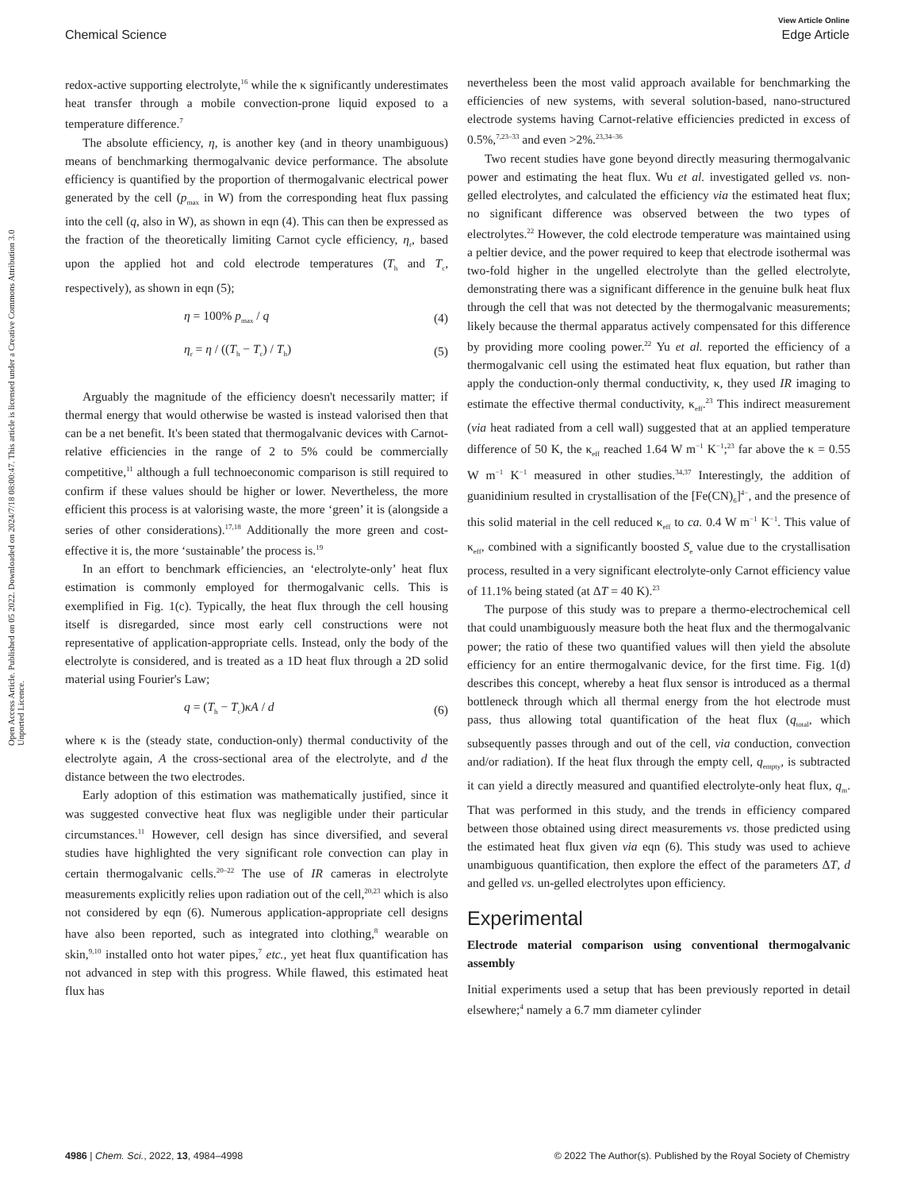View Article Online
Chemical Science Edge Article
Open Access Article. Published on 05 2022. Downloaded on 2024/7/18 08:00:47. This article is licensed under a Creative Commons Attribution 3.0 Unported Licence.
redox-active supporting electrolyte,<sup>16</sup> while the κ significantly underestimates heat transfer through a mobile convection-prone liquid exposed to a temperature difference.<sup>7</sup>
The absolute efficiency, η, is another key (and in theory unambiguous) means of benchmarking thermogalvanic device performance. The absolute efficiency is quantified by the proportion of thermogalvanic electrical power generated by the cell (p<sub>max</sub> in W) from the corresponding heat flux passing into the cell (q, also in W), as shown in eqn (4). This can then be expressed as the fraction of the theoretically limiting Carnot cycle efficiency, η<sub>r</sub>, based upon the applied hot and cold electrode temperatures (T<sub>h</sub> and T<sub>c</sub>, respectively), as shown in eqn (5);
η = 100% p<sub>max</sub> / q (4)
η<sub>r</sub> = η / ((T<sub>h</sub> − T<sub>c</sub>) / T<sub>h</sub>) (5)
Arguably the magnitude of the efficiency doesn't necessarily matter; if thermal energy that would otherwise be wasted is instead valorised then that can be a net benefit. It's been stated that thermogalvanic devices with Carnot-relative efficiencies in the range of 2 to 5% could be commercially competitive,<sup>11</sup> although a full technoeconomic comparison is still required to confirm if these values should be higher or lower. Nevertheless, the more efficient this process is at valorising waste, the more ‘green’ it is (alongside a series of other considerations).<sup>17,18</sup> Additionally the more green and cost-effective it is, the more ‘sustainable’ the process is.<sup>19</sup>
In an effort to benchmark efficiencies, an ‘electrolyte-only’ heat flux estimation is commonly employed for thermogalvanic cells. This is exemplified in Fig. 1(c). Typically, the heat flux through the cell housing itself is disregarded, since most early cell constructions were not representative of application-appropriate cells. Instead, only the body of the electrolyte is considered, and is treated as a 1D heat flux through a 2D solid material using Fourier's Law;
q = (T<sub>h</sub> − T<sub>c</sub>)κA / d (6)
where κ is the (steady state, conduction-only) thermal conductivity of the electrolyte again, A the cross-sectional area of the electrolyte, and d the distance between the two electrodes.
Early adoption of this estimation was mathematically justified, since it was suggested convective heat flux was negligible under their particular circumstances.<sup>11</sup> However, cell design has since diversified, and several studies have highlighted the very significant role convection can play in certain thermogalvanic cells.<sup>20–22</sup> The use of IR cameras in electrolyte measurements explicitly relies upon radiation out of the cell,<sup>20,23</sup> which is also not considered by eqn (6). Numerous application-appropriate cell designs have also been reported, such as integrated into clothing,<sup>8</sup> wearable on skin,<sup>9,10</sup> installed onto hot water pipes,<sup>7</sup> etc., yet heat flux quantification has not advanced in step with this progress. While flawed, this estimated heat flux has
nevertheless been the most valid approach available for benchmarking the efficiencies of new systems, with several solution-based, nano-structured electrode systems having Carnot-relative efficiencies predicted in excess of 0.5%,<sup>7,23–33</sup> and even >2%.<sup>23,34–36</sup>
Two recent studies have gone beyond directly measuring thermogalvanic power and estimating the heat flux. Wu et al. investigated gelled vs. non-gelled electrolytes, and calculated the efficiency via the estimated heat flux; no significant difference was observed between the two types of electrolytes.<sup>22</sup> However, the cold electrode temperature was maintained using a peltier device, and the power required to keep that electrode isothermal was two-fold higher in the ungelled electrolyte than the gelled electrolyte, demonstrating there was a significant difference in the genuine bulk heat flux through the cell that was not detected by the thermogalvanic measurements; likely because the thermal apparatus actively compensated for this difference by providing more cooling power.<sup>22</sup> Yu et al. reported the efficiency of a thermogalvanic cell using the estimated heat flux equation, but rather than apply the conduction-only thermal conductivity, κ, they used IR imaging to estimate the effective thermal conductivity, κ<sub>eff</sub>.<sup>23</sup> This indirect measurement (via heat radiated from a cell wall) suggested that at an applied temperature difference of 50 K, the κ<sub>eff</sub> reached 1.64 W m<sup>−1</sup> K<sup>−1</sup>;<sup>23</sup> far above the κ = 0.55 W m<sup>−1</sup> K<sup>−1</sup> measured in other studies.<sup>34,37</sup> Interestingly, the addition of guanidinium resulted in crystallisation of the [Fe(CN)<sub>6</sub>]<sup>4−</sup>, and the presence of this solid material in the cell reduced κ<sub>eff</sub> to ca. 0.4 W m<sup>−1</sup> K<sup>−1</sup>. This value of κ<sub>eff</sub>, combined with a significantly boosted S<sub>e</sub> value due to the crystallisation process, resulted in a very significant electrolyte-only Carnot efficiency value of 11.1% being stated (at ΔT = 40 K).<sup>23</sup>
The purpose of this study was to prepare a thermo-electrochemical cell that could unambiguously measure both the heat flux and the thermogalvanic power; the ratio of these two quantified values will then yield the absolute efficiency for an entire thermogalvanic device, for the first time. Fig. 1(d) describes this concept, whereby a heat flux sensor is introduced as a thermal bottleneck through which all thermal energy from the hot electrode must pass, thus allowing total quantification of the heat flux (q<sub>total</sub>, which subsequently passes through and out of the cell, via conduction, convection and/or radiation). If the heat flux through the empty cell, q<sub>empty</sub>, is subtracted it can yield a directly measured and quantified electrolyte-only heat flux, q<sub>m</sub>. That was performed in this study, and the trends in efficiency compared between those obtained using direct measurements vs. those predicted using the estimated heat flux given via eqn (6). This study was used to achieve unambiguous quantification, then explore the effect of the parameters ΔT, d and gelled vs. un-gelled electrolytes upon efficiency.
Experimental
Electrode material comparison using conventional thermogalvanic assembly
Initial experiments used a setup that has been previously reported in detail elsewhere;<sup>4</sup> namely a 6.7 mm diameter cylinder
4986 | Chem. Sci., 2022, 13, 4984–4998 © 2022 The Author(s). Published by the Royal Society of Chemistry